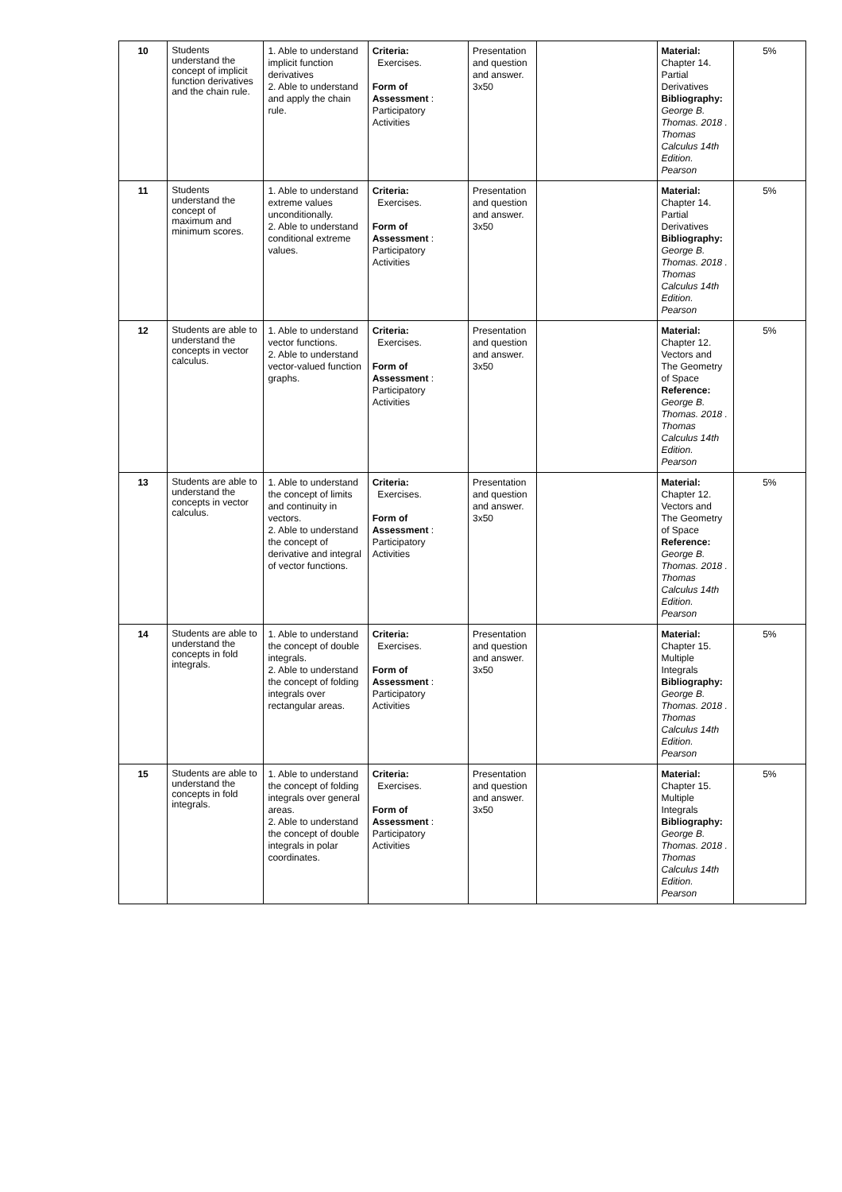| 10 | Students understand the concept of implicit function derivatives and the chain rule. | 1. Able to understand implicit function derivatives 2. Able to understand and apply the chain rule. | Criteria: Exercises. Form of Assessment : Participatory Activities | Presentation and question and answer. 3x50 | | Material: Chapter 14. Partial Derivatives Bibliography: George B. Thomas. 2018 . Thomas Calculus 14th Edition. Pearson | 5% |
| 11 | Students understand the concept of maximum and minimum scores. | 1. Able to understand extreme values unconditionally. 2. Able to understand conditional extreme values. | Criteria: Exercises. Form of Assessment : Participatory Activities | Presentation and question and answer. 3x50 | | Material: Chapter 14. Partial Derivatives Bibliography: George B. Thomas. 2018 . Thomas Calculus 14th Edition. Pearson | 5% |
| 12 | Students are able to understand the concepts in vector calculus. | 1. Able to understand vector functions. 2. Able to understand vector-valued function graphs. | Criteria: Exercises. Form of Assessment : Participatory Activities | Presentation and question and answer. 3x50 | | Material: Chapter 12. Vectors and The Geometry of Space Reference: George B. Thomas. 2018 . Thomas Calculus 14th Edition. Pearson | 5% |
| 13 | Students are able to understand the concepts in vector calculus. | 1. Able to understand the concept of limits and continuity in vectors. 2. Able to understand the concept of derivative and integral of vector functions. | Criteria: Exercises. Form of Assessment : Participatory Activities | Presentation and question and answer. 3x50 | | Material: Chapter 12. Vectors and The Geometry of Space Reference: George B. Thomas. 2018 . Thomas Calculus 14th Edition. Pearson | 5% |
| 14 | Students are able to understand the concepts in fold integrals. | 1. Able to understand the concept of double integrals. 2. Able to understand the concept of folding integrals over rectangular areas. | Criteria: Exercises. Form of Assessment : Participatory Activities | Presentation and question and answer. 3x50 | | Material: Chapter 15. Multiple Integrals Bibliography: George B. Thomas. 2018 . Thomas Calculus 14th Edition. Pearson | 5% |
| 15 | Students are able to understand the concepts in fold integrals. | 1. Able to understand the concept of folding integrals over general areas. 2. Able to understand the concept of double integrals in polar coordinates. | Criteria: Exercises. Form of Assessment : Participatory Activities | Presentation and question and answer. 3x50 | | Material: Chapter 15. Multiple Integrals Bibliography: George B. Thomas. 2018 . Thomas Calculus 14th Edition. Pearson | 5% |